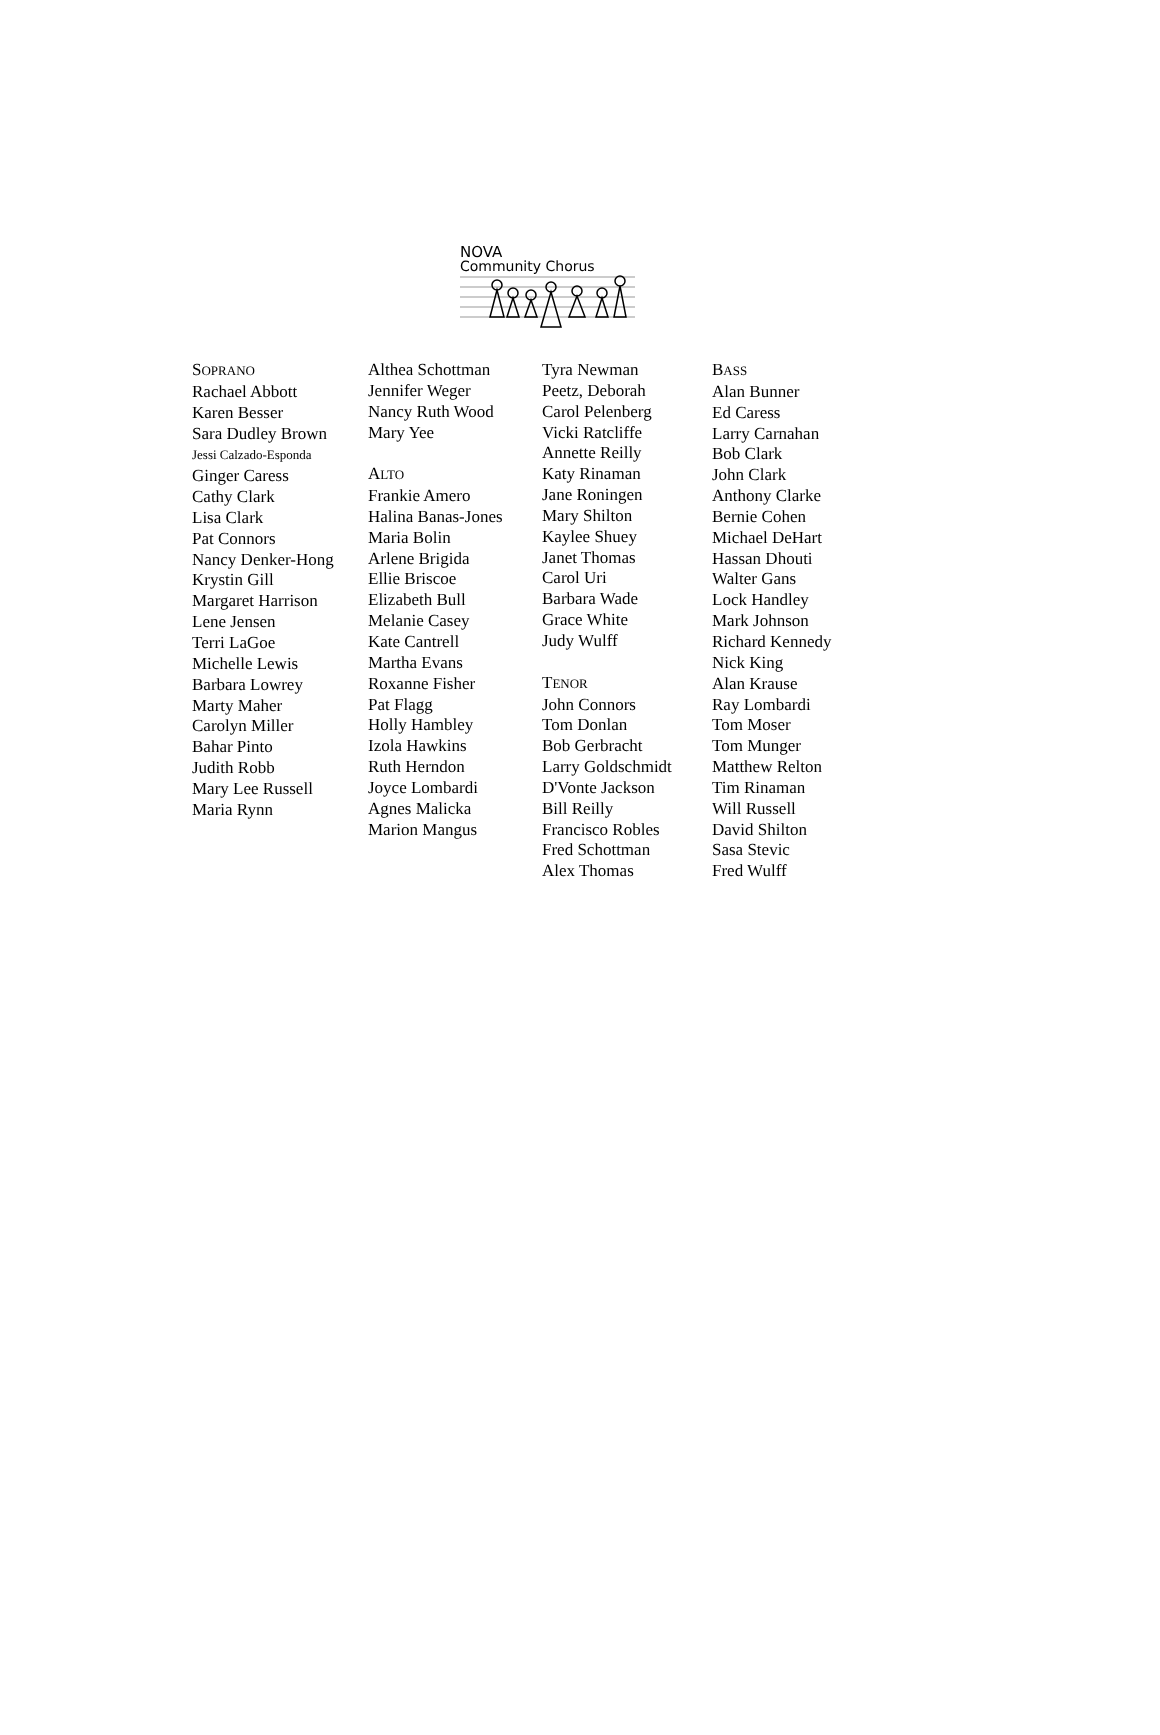NOVA
Community Chorus
SOPRANO
Rachael Abbott
Karen Besser
Sara Dudley Brown
Jessi Calzado-Esponda
Ginger Caress
Cathy Clark
Lisa Clark
Pat Connors
Nancy Denker-Hong
Krystin Gill
Margaret Harrison
Lene Jensen
Terri LaGoe
Michelle Lewis
Barbara Lowrey
Marty Maher
Carolyn Miller
Bahar Pinto
Judith Robb
Mary Lee Russell
Maria Rynn
Althea Schottman
Jennifer Weger
Nancy Ruth Wood
Mary Yee
ALTO
Frankie Amero
Halina Banas-Jones
Maria Bolin
Arlene Brigida
Ellie Briscoe
Elizabeth Bull
Melanie Casey
Kate Cantrell
Martha Evans
Roxanne Fisher
Pat Flagg
Holly Hambley
Izola Hawkins
Ruth Herndon
Joyce Lombardi
Agnes Malicka
Marion Mangus
Tyra Newman
Peetz, Deborah
Carol Pelenberg
Vicki Ratcliffe
Annette Reilly
Katy Rinaman
Jane Roningen
Mary Shilton
Kaylee Shuey
Janet Thomas
Carol Uri
Barbara Wade
Grace White
Judy Wulff
TENOR
John Connors
Tom Donlan
Bob Gerbracht
Larry Goldschmidt
D'Vonte Jackson
Bill Reilly
Francisco Robles
Fred Schottman
Alex Thomas
BASS
Alan Bunner
Ed Caress
Larry Carnahan
Bob Clark
John Clark
Anthony Clarke
Bernie Cohen
Michael DeHart
Hassan Dhouti
Walter Gans
Lock Handley
Mark Johnson
Richard Kennedy
Nick King
Alan Krause
Ray Lombardi
Tom Moser
Tom Munger
Matthew Relton
Tim Rinaman
Will Russell
David Shilton
Sasa Stevic
Fred Wulff